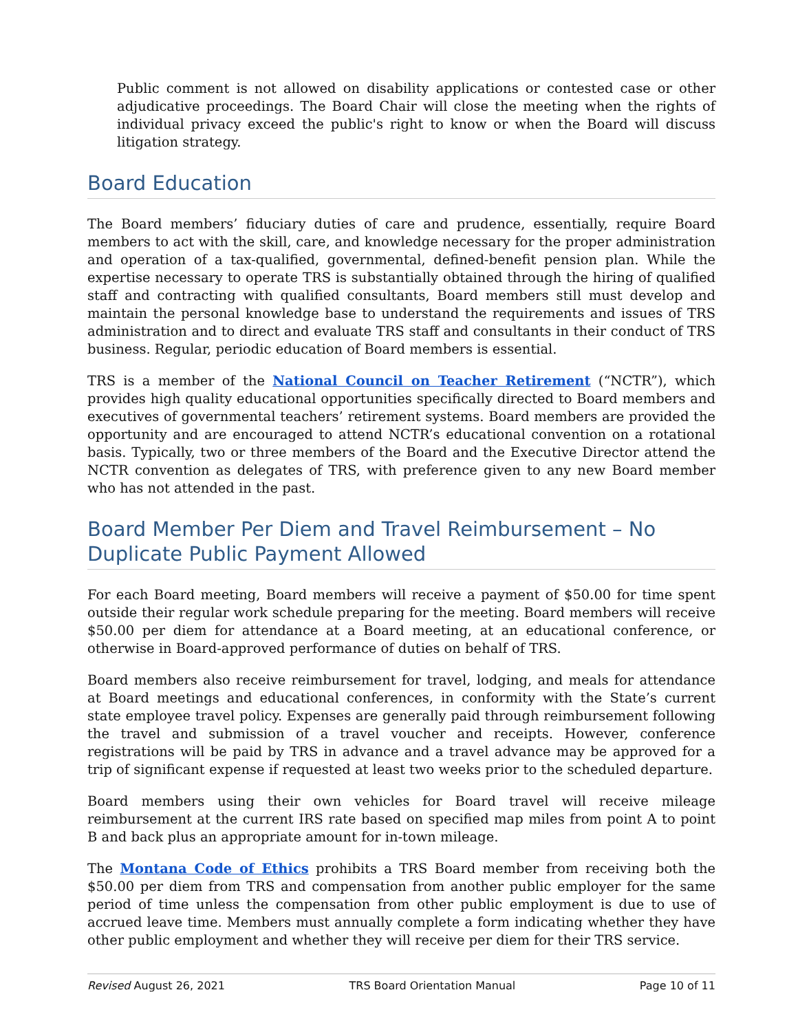Public comment is not allowed on disability applications or contested case or other adjudicative proceedings. The Board Chair will close the meeting when the rights of individual privacy exceed the public's right to know or when the Board will discuss litigation strategy.
Board Education
The Board members’ fiduciary duties of care and prudence, essentially, require Board members to act with the skill, care, and knowledge necessary for the proper administration and operation of a tax-qualified, governmental, defined-benefit pension plan. While the expertise necessary to operate TRS is substantially obtained through the hiring of qualified staff and contracting with qualified consultants, Board members still must develop and maintain the personal knowledge base to understand the requirements and issues of TRS administration and to direct and evaluate TRS staff and consultants in their conduct of TRS business. Regular, periodic education of Board members is essential.
TRS is a member of the National Council on Teacher Retirement (“NCTR”), which provides high quality educational opportunities specifically directed to Board members and executives of governmental teachers’ retirement systems. Board members are provided the opportunity and are encouraged to attend NCTR’s educational convention on a rotational basis. Typically, two or three members of the Board and the Executive Director attend the NCTR convention as delegates of TRS, with preference given to any new Board member who has not attended in the past.
Board Member Per Diem and Travel Reimbursement – No Duplicate Public Payment Allowed
For each Board meeting, Board members will receive a payment of $50.00 for time spent outside their regular work schedule preparing for the meeting. Board members will receive $50.00 per diem for attendance at a Board meeting, at an educational conference, or otherwise in Board-approved performance of duties on behalf of TRS.
Board members also receive reimbursement for travel, lodging, and meals for attendance at Board meetings and educational conferences, in conformity with the State’s current state employee travel policy. Expenses are generally paid through reimbursement following the travel and submission of a travel voucher and receipts. However, conference registrations will be paid by TRS in advance and a travel advance may be approved for a trip of significant expense if requested at least two weeks prior to the scheduled departure.
Board members using their own vehicles for Board travel will receive mileage reimbursement at the current IRS rate based on specified map miles from point A to point B and back plus an appropriate amount for in-town mileage.
The Montana Code of Ethics prohibits a TRS Board member from receiving both the $50.00 per diem from TRS and compensation from another public employer for the same period of time unless the compensation from other public employment is due to use of accrued leave time. Members must annually complete a form indicating whether they have other public employment and whether they will receive per diem for their TRS service.
Revised August 26, 2021 TRS Board Orientation Manual Page 10 of 11